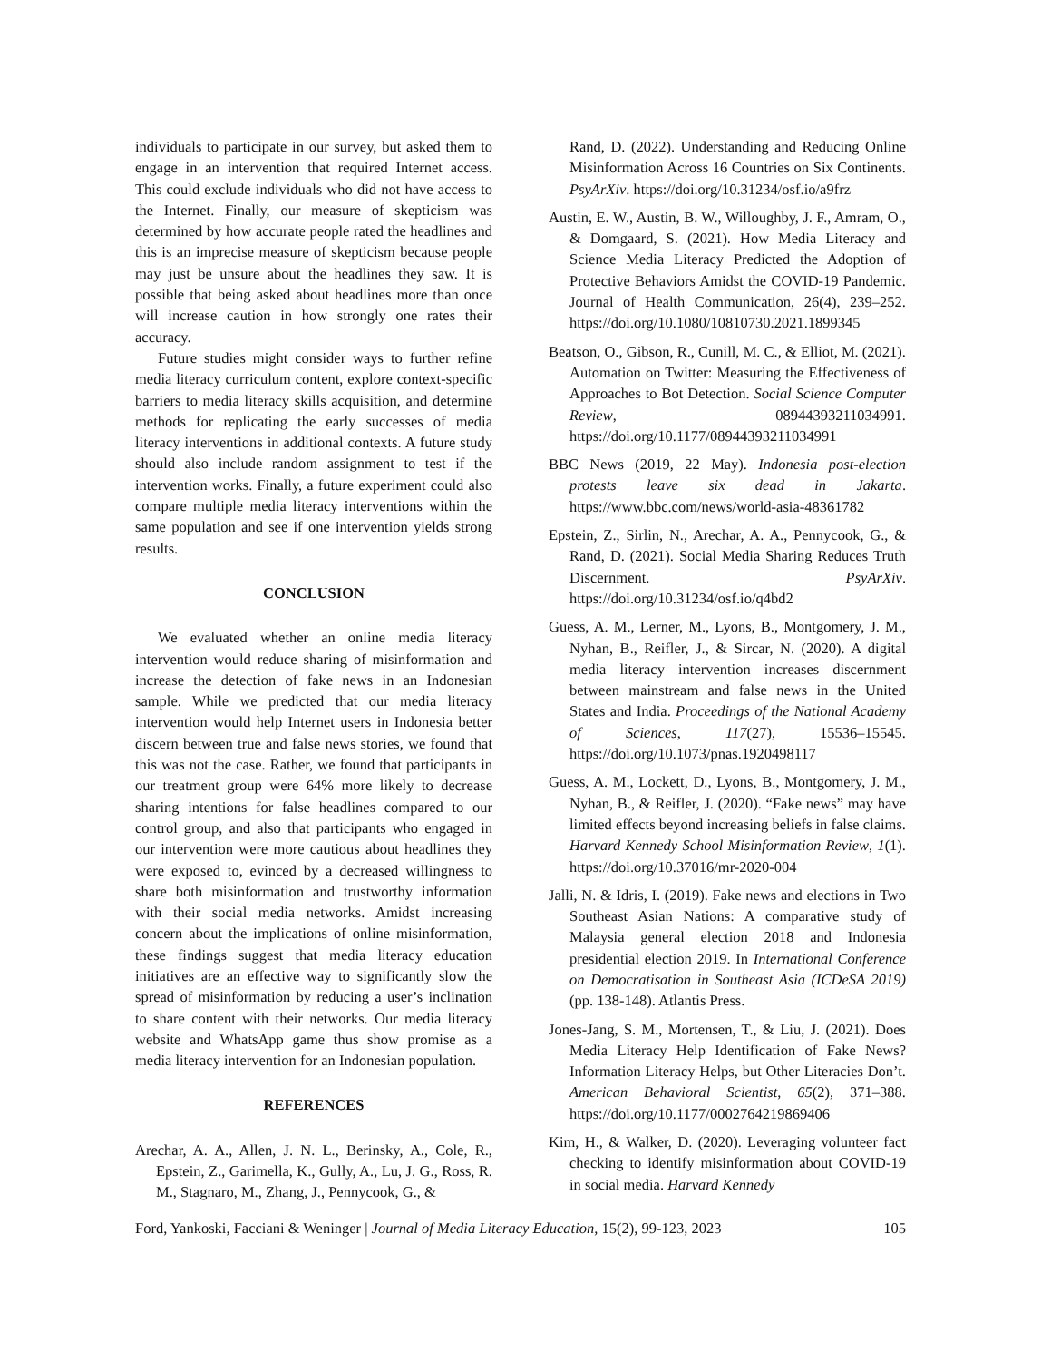individuals to participate in our survey, but asked them to engage in an intervention that required Internet access. This could exclude individuals who did not have access to the Internet. Finally, our measure of skepticism was determined by how accurate people rated the headlines and this is an imprecise measure of skepticism because people may just be unsure about the headlines they saw. It is possible that being asked about headlines more than once will increase caution in how strongly one rates their accuracy.
Future studies might consider ways to further refine media literacy curriculum content, explore context-specific barriers to media literacy skills acquisition, and determine methods for replicating the early successes of media literacy interventions in additional contexts. A future study should also include random assignment to test if the intervention works. Finally, a future experiment could also compare multiple media literacy interventions within the same population and see if one intervention yields strong results.
CONCLUSION
We evaluated whether an online media literacy intervention would reduce sharing of misinformation and increase the detection of fake news in an Indonesian sample. While we predicted that our media literacy intervention would help Internet users in Indonesia better discern between true and false news stories, we found that this was not the case. Rather, we found that participants in our treatment group were 64% more likely to decrease sharing intentions for false headlines compared to our control group, and also that participants who engaged in our intervention were more cautious about headlines they were exposed to, evinced by a decreased willingness to share both misinformation and trustworthy information with their social media networks. Amidst increasing concern about the implications of online misinformation, these findings suggest that media literacy education initiatives are an effective way to significantly slow the spread of misinformation by reducing a user’s inclination to share content with their networks. Our media literacy website and WhatsApp game thus show promise as a media literacy intervention for an Indonesian population.
REFERENCES
Arechar, A. A., Allen, J. N. L., Berinsky, A., Cole, R., Epstein, Z., Garimella, K., Gully, A., Lu, J. G., Ross, R. M., Stagnaro, M., Zhang, J., Pennycook, G., &
Rand, D. (2022). Understanding and Reducing Online Misinformation Across 16 Countries on Six Continents. PsyArXiv. https://doi.org/10.31234/osf.io/a9frz
Austin, E. W., Austin, B. W., Willoughby, J. F., Amram, O., & Domgaard, S. (2021). How Media Literacy and Science Media Literacy Predicted the Adoption of Protective Behaviors Amidst the COVID-19 Pandemic. Journal of Health Communication, 26(4), 239–252. https://doi.org/10.1080/10810730.2021.1899345
Beatson, O., Gibson, R., Cunill, M. C., & Elliot, M. (2021). Automation on Twitter: Measuring the Effectiveness of Approaches to Bot Detection. Social Science Computer Review, 08944393211034991. https://doi.org/10.1177/08944393211034991
BBC News (2019, 22 May). Indonesia post-election protests leave six dead in Jakarta. https://www.bbc.com/news/world-asia-48361782
Epstein, Z., Sirlin, N., Arechar, A. A., Pennycook, G., & Rand, D. (2021). Social Media Sharing Reduces Truth Discernment. PsyArXiv. https://doi.org/10.31234/osf.io/q4bd2
Guess, A. M., Lerner, M., Lyons, B., Montgomery, J. M., Nyhan, B., Reifler, J., & Sircar, N. (2020). A digital media literacy intervention increases discernment between mainstream and false news in the United States and India. Proceedings of the National Academy of Sciences, 117(27), 15536–15545. https://doi.org/10.1073/pnas.1920498117
Guess, A. M., Lockett, D., Lyons, B., Montgomery, J. M., Nyhan, B., & Reifler, J. (2020). “Fake news” may have limited effects beyond increasing beliefs in false claims. Harvard Kennedy School Misinformation Review, 1(1). https://doi.org/10.37016/mr-2020-004
Jalli, N. & Idris, I. (2019). Fake news and elections in Two Southeast Asian Nations: A comparative study of Malaysia general election 2018 and Indonesia presidential election 2019. In International Conference on Democratisation in Southeast Asia (ICDeSA 2019) (pp. 138-148). Atlantis Press.
Jones-Jang, S. M., Mortensen, T., & Liu, J. (2021). Does Media Literacy Help Identification of Fake News? Information Literacy Helps, but Other Literacies Don’t. American Behavioral Scientist, 65(2), 371–388. https://doi.org/10.1177/0002764219869406
Kim, H., & Walker, D. (2020). Leveraging volunteer fact checking to identify misinformation about COVID-19 in social media. Harvard Kennedy
Ford, Yankoski, Facciani & Weninger | Journal of Media Literacy Education, 15(2), 99-123, 2023 105